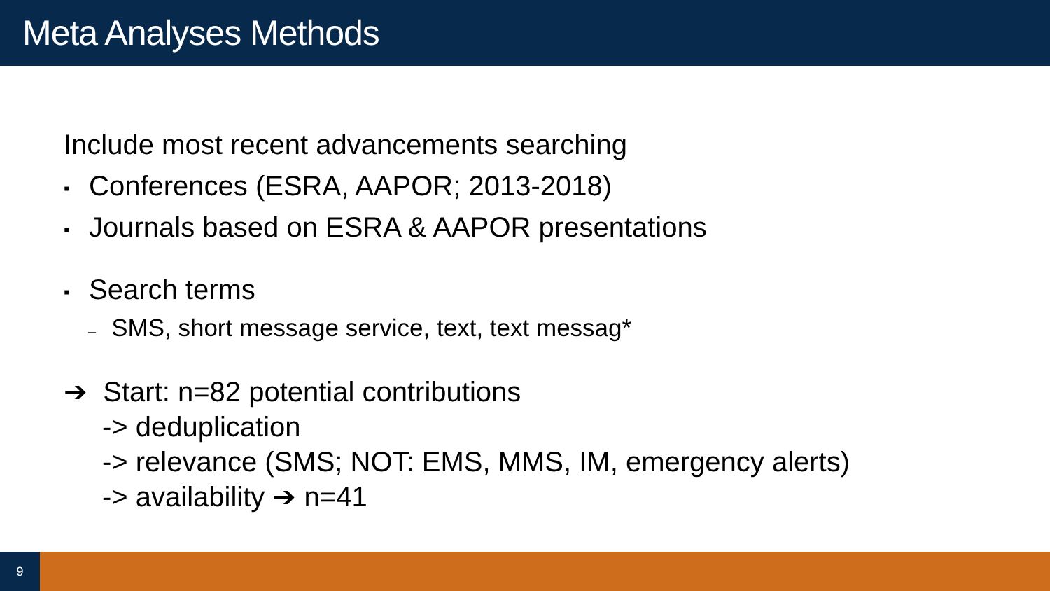Meta Analyses Methods
Include most recent advancements searching
▪ Conferences (ESRA, AAPOR; 2013-2018)
▪ Journals based on ESRA & AAPOR presentations
▪ Search terms
– SMS, short message service, text, text messag*
➔ Start: n=82 potential contributions
-> deduplication
-> relevance (SMS; NOT: EMS, MMS, IM, emergency alerts)
-> availability ➔ n=41
9